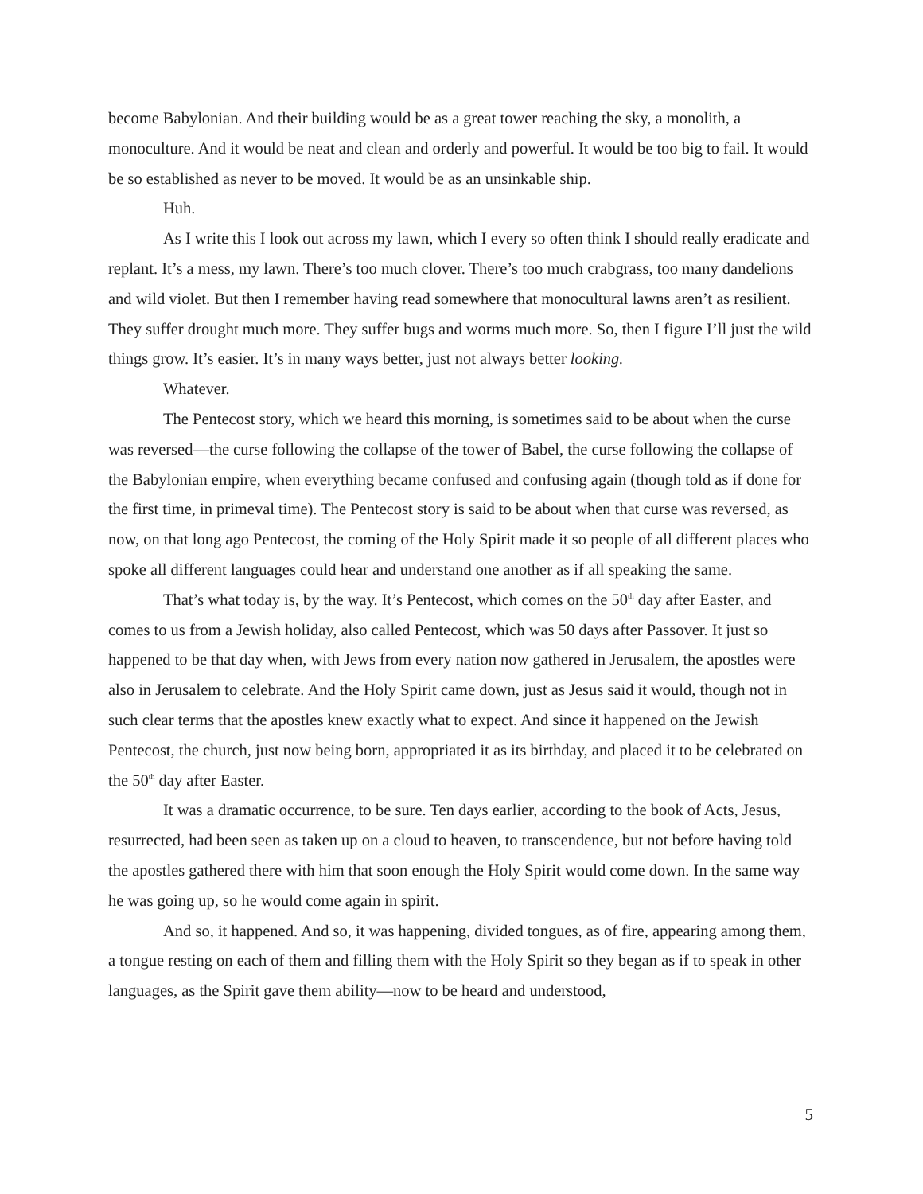become Babylonian. And their building would be as a great tower reaching the sky, a monolith, a monoculture. And it would be neat and clean and orderly and powerful. It would be too big to fail. It would be so established as never to be moved. It would be as an unsinkable ship.
Huh.
As I write this I look out across my lawn, which I every so often think I should really eradicate and replant. It’s a mess, my lawn. There’s too much clover. There’s too much crabgrass, too many dandelions and wild violet. But then I remember having read somewhere that monocultural lawns aren’t as resilient. They suffer drought much more. They suffer bugs and worms much more. So, then I figure I’ll just the wild things grow. It’s easier. It’s in many ways better, just not always better looking.
Whatever.
The Pentecost story, which we heard this morning, is sometimes said to be about when the curse was reversed—the curse following the collapse of the tower of Babel, the curse following the collapse of the Babylonian empire, when everything became confused and confusing again (though told as if done for the first time, in primeval time). The Pentecost story is said to be about when that curse was reversed, as now, on that long ago Pentecost, the coming of the Holy Spirit made it so people of all different places who spoke all different languages could hear and understand one another as if all speaking the same.
That’s what today is, by the way. It’s Pentecost, which comes on the 50<sup>th</sup> day after Easter, and comes to us from a Jewish holiday, also called Pentecost, which was 50 days after Passover. It just so happened to be that day when, with Jews from every nation now gathered in Jerusalem, the apostles were also in Jerusalem to celebrate. And the Holy Spirit came down, just as Jesus said it would, though not in such clear terms that the apostles knew exactly what to expect. And since it happened on the Jewish Pentecost, the church, just now being born, appropriated it as its birthday, and placed it to be celebrated on the 50<sup>th</sup> day after Easter.
It was a dramatic occurrence, to be sure. Ten days earlier, according to the book of Acts, Jesus, resurrected, had been seen as taken up on a cloud to heaven, to transcendence, but not before having told the apostles gathered there with him that soon enough the Holy Spirit would come down. In the same way he was going up, so he would come again in spirit.
And so, it happened. And so, it was happening, divided tongues, as of fire, appearing among them, a tongue resting on each of them and filling them with the Holy Spirit so they began as if to speak in other languages, as the Spirit gave them ability—now to be heard and understood,
5